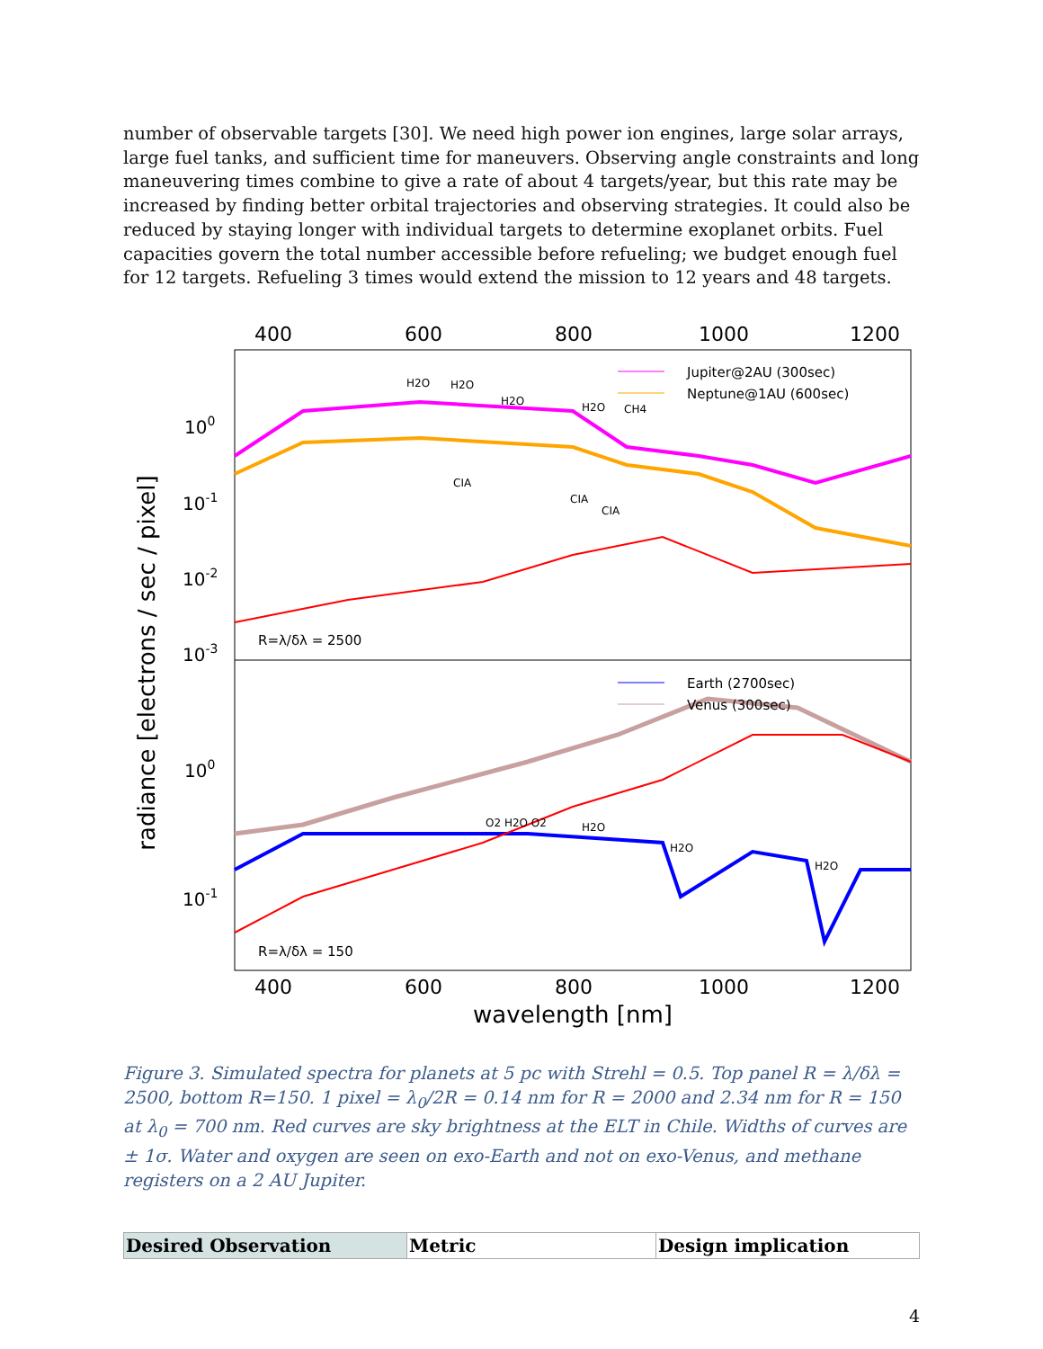number of observable targets [30]. We need high power ion engines, large solar arrays, large fuel tanks, and sufficient time for maneuvers. Observing angle constraints and long maneuvering times combine to give a rate of about 4 targets/year, but this rate may be increased by finding better orbital trajectories and observing strategies. It could also be reduced by staying longer with individual targets to determine exoplanet orbits. Fuel capacities govern the total number accessible before refueling; we budget enough fuel for 12 targets. Refueling 3 times would extend the mission to 12 years and 48 targets.
400
600
800
1000
1200
400
600
800
1000
1200
wavelength [nm]
radiance [electrons / sec / pixel]
100
10-1
10-2
10-3
100
10-1
Jupiter@2AU (300sec)
Neptune@1AU (600sec)
Earth (2700sec)
Venus (300sec)
R=λ/δλ = 2500
R=λ/δλ = 150
H2O
H2O
H2O
H2O
CH4
CIA
CIA
CIA
O2 H2O O2
H2O
H2O
H2O
Figure 3. Simulated spectra for planets at 5 pc with Strehl = 0.5. Top panel R = λ/δλ = 2500, bottom R=150. 1 pixel = λ<sub>0</sub>/2R = 0.14 nm for R = 2000 and 2.34 nm for R = 150 at λ<sub>0</sub> = 700 nm. Red curves are sky brightness at the ELT in Chile. Widths of curves are ± 1σ. Water and oxygen are seen on exo-Earth and not on exo-Venus, and methane registers on a 2 AU Jupiter.
| Desired Observation | Metric | Design implication |
| --- | --- | --- |
4